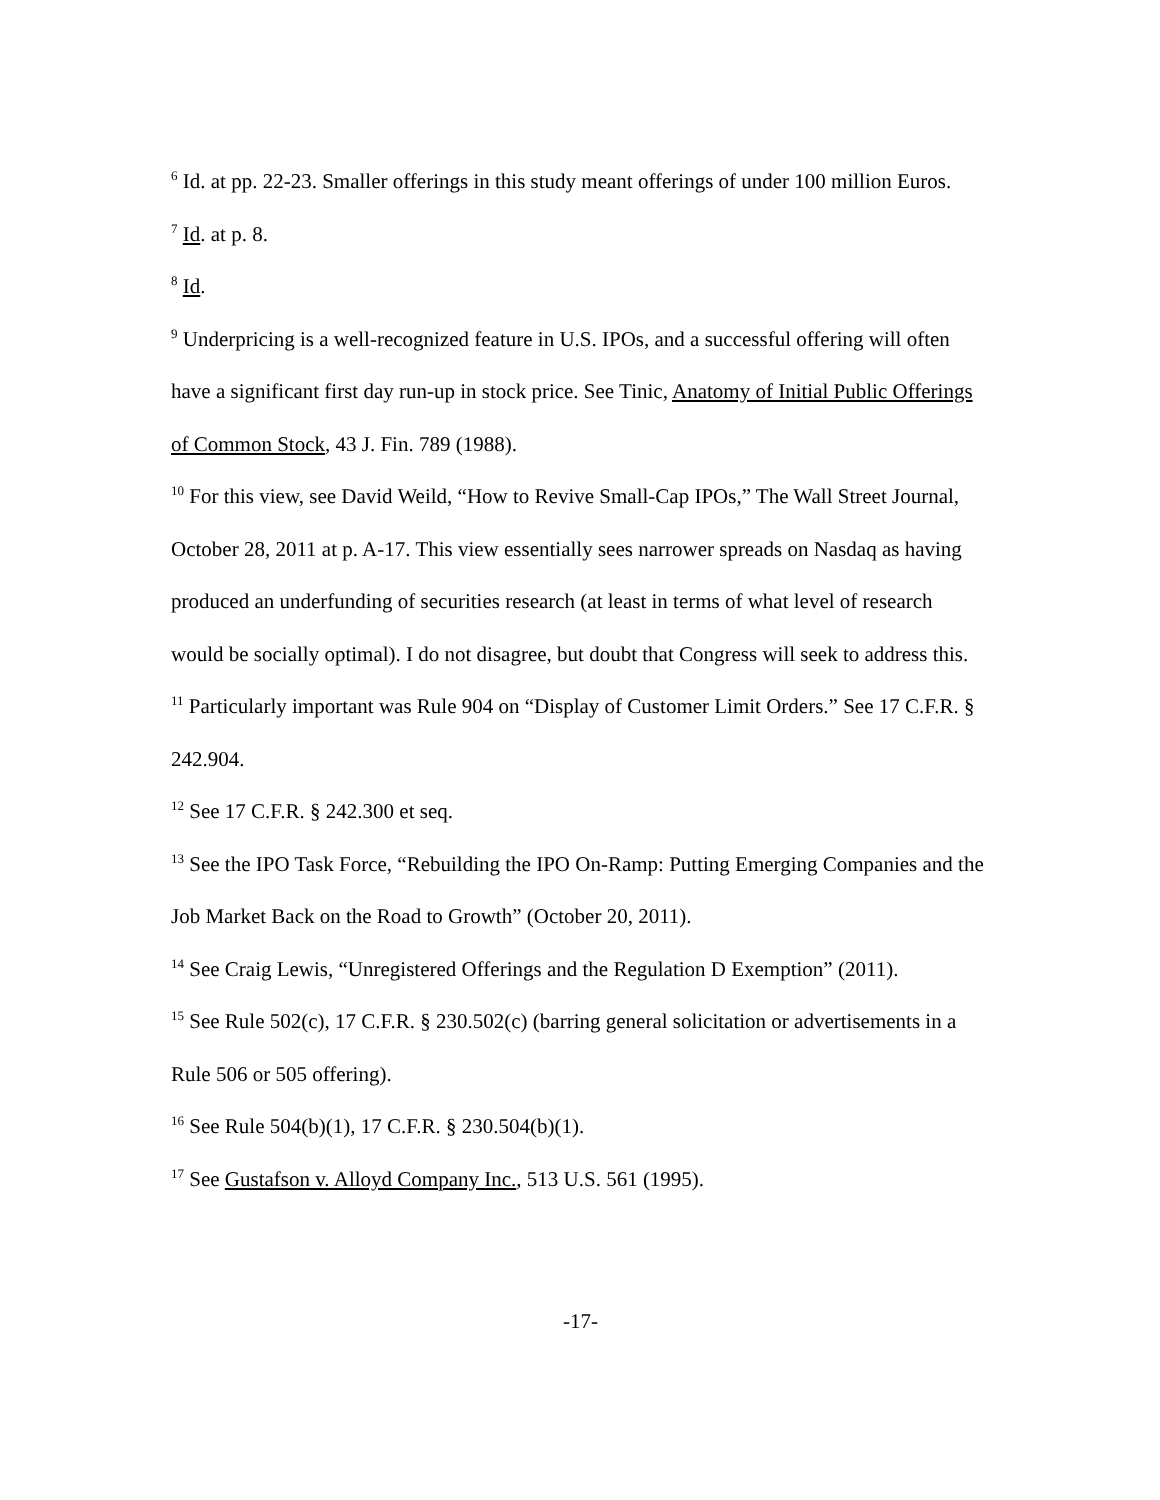<sup>6</sup> Id. at pp. 22-23. Smaller offerings in this study meant offerings of under 100 million Euros.
<sup>7</sup> Id. at p. 8.
<sup>8</sup> Id.
<sup>9</sup> Underpricing is a well-recognized feature in U.S. IPOs, and a successful offering will often have a significant first day run-up in stock price. See Tinic, Anatomy of Initial Public Offerings of Common Stock, 43 J. Fin. 789 (1988).
<sup>10</sup> For this view, see David Weild, “How to Revive Small-Cap IPOs,” The Wall Street Journal, October 28, 2011 at p. A-17. This view essentially sees narrower spreads on Nasdaq as having produced an underfunding of securities research (at least in terms of what level of research would be socially optimal). I do not disagree, but doubt that Congress will seek to address this.
<sup>11</sup> Particularly important was Rule 904 on “Display of Customer Limit Orders.” See 17 C.F.R. § 242.904.
<sup>12</sup> See 17 C.F.R. § 242.300 et seq.
<sup>13</sup> See the IPO Task Force, “Rebuilding the IPO On-Ramp: Putting Emerging Companies and the Job Market Back on the Road to Growth” (October 20, 2011).
<sup>14</sup> See Craig Lewis, “Unregistered Offerings and the Regulation D Exemption” (2011).
<sup>15</sup> See Rule 502(c), 17 C.F.R. § 230.502(c) (barring general solicitation or advertisements in a Rule 506 or 505 offering).
<sup>16</sup> See Rule 504(b)(1), 17 C.F.R. § 230.504(b)(1).
<sup>17</sup> See Gustafson v. Alloyd Company Inc., 513 U.S. 561 (1995).
-17-